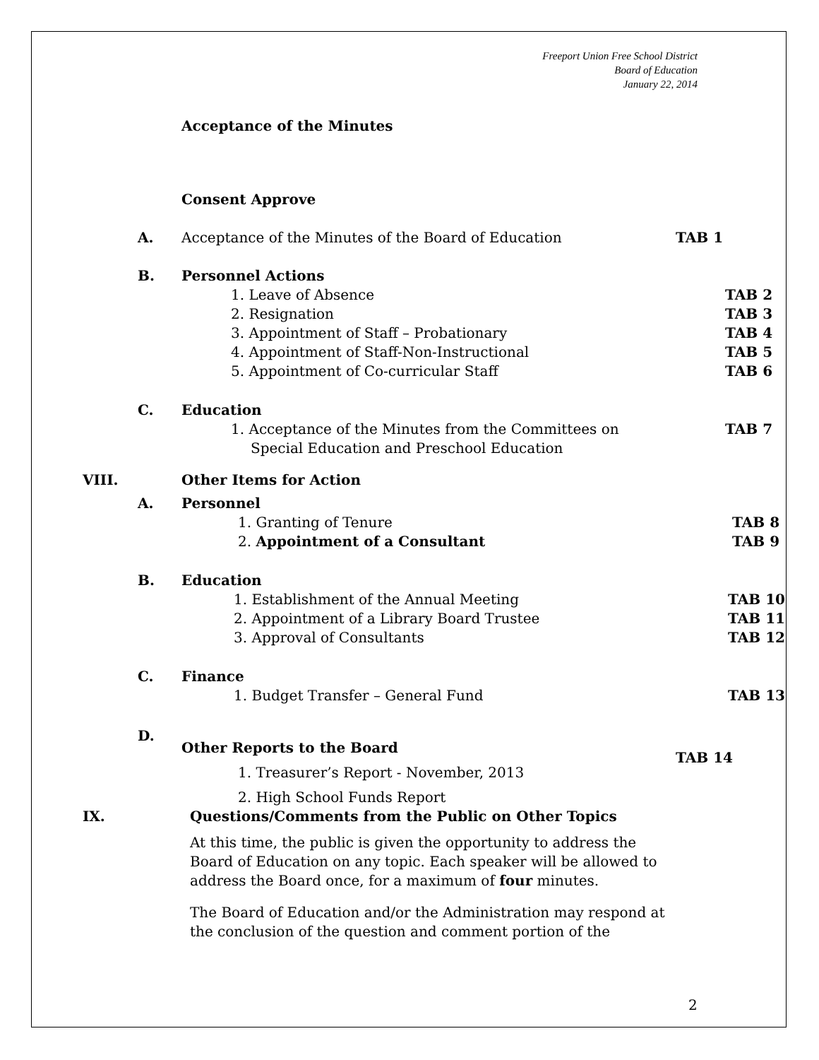Freeport Union Free School District
Board of Education
January 22, 2014
Acceptance of the Minutes
Consent Approve
A. Acceptance of the Minutes of the Board of Education TAB 1
B. Personnel Actions
1. Leave of Absence TAB 2
2. Resignation TAB 3
3. Appointment of Staff – Probationary TAB 4
4. Appointment of Staff-Non-Instructional TAB 5
5. Appointment of Co-curricular Staff TAB 6
C. Education
1. Acceptance of the Minutes from the Committees on TAB 7
Special Education and Preschool Education
VIII. Other Items for Action
A. Personnel
1. Granting of Tenure TAB 8
2. Appointment of a Consultant TAB 9
B. Education
1. Establishment of the Annual Meeting TAB 10
2. Appointment of a Library Board Trustee TAB 11
3. Approval of Consultants TAB 12
C. Finance
1. Budget Transfer – General Fund TAB 13
D.
Other Reports to the Board TAB 14
1. Treasurer’s Report - November, 2013
2. High School Funds Report
IX. Questions/Comments from the Public on Other Topics
At this time, the public is given the opportunity to address the Board of Education on any topic. Each speaker will be allowed to address the Board once, for a maximum of four minutes.
The Board of Education and/or the Administration may respond at the conclusion of the question and comment portion of the
2